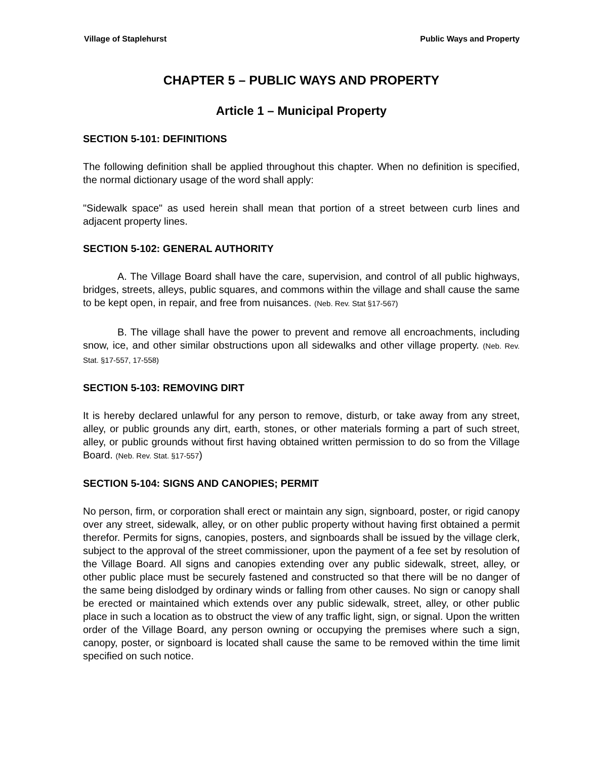Village of Staplehurst Public Ways and Property
CHAPTER 5 – PUBLIC WAYS AND PROPERTY
Article 1 – Municipal Property
SECTION 5-101: DEFINITIONS
The following definition shall be applied throughout this chapter. When no definition is specified, the normal dictionary usage of the word shall apply:
"Sidewalk space" as used herein shall mean that portion of a street between curb lines and adjacent property lines.
SECTION 5-102: GENERAL AUTHORITY
A. The Village Board shall have the care, supervision, and control of all public highways, bridges, streets, alleys, public squares, and commons within the village and shall cause the same to be kept open, in repair, and free from nuisances. (Neb. Rev. Stat §17-567)
B. The village shall have the power to prevent and remove all encroachments, including snow, ice, and other similar obstructions upon all sidewalks and other village property. (Neb. Rev. Stat. §17-557, 17-558)
SECTION 5-103: REMOVING DIRT
It is hereby declared unlawful for any person to remove, disturb, or take away from any street, alley, or public grounds any dirt, earth, stones, or other materials forming a part of such street, alley, or public grounds without first having obtained written permission to do so from the Village Board. (Neb. Rev. Stat. §17-557)
SECTION 5-104: SIGNS AND CANOPIES; PERMIT
No person, firm, or corporation shall erect or maintain any sign, signboard, poster, or rigid canopy over any street, sidewalk, alley, or on other public property without having first obtained a permit therefor. Permits for signs, canopies, posters, and signboards shall be issued by the village clerk, subject to the approval of the street commissioner, upon the payment of a fee set by resolution of the Village Board. All signs and canopies extending over any public sidewalk, street, alley, or other public place must be securely fastened and constructed so that there will be no danger of the same being dislodged by ordinary winds or falling from other causes. No sign or canopy shall be erected or maintained which extends over any public sidewalk, street, alley, or other public place in such a location as to obstruct the view of any traffic light, sign, or signal. Upon the written order of the Village Board, any person owning or occupying the premises where such a sign, canopy, poster, or signboard is located shall cause the same to be removed within the time limit specified on such notice.